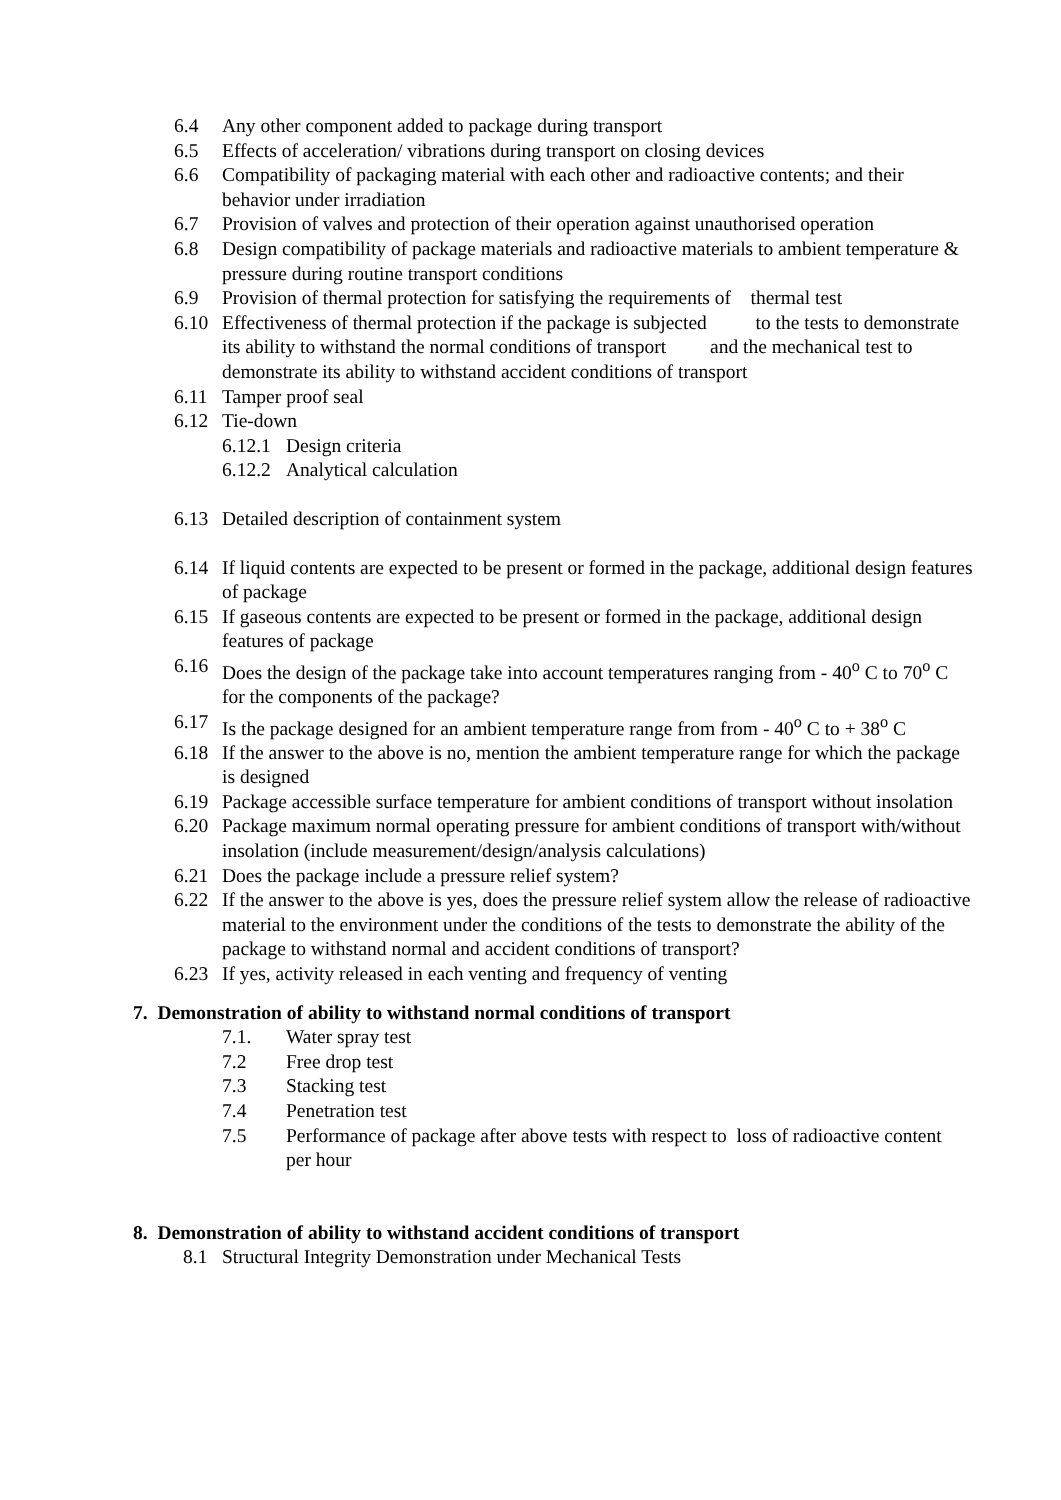6.4 Any other component added to package during transport
6.5 Effects of acceleration/ vibrations during transport on closing devices
6.6 Compatibility of packaging material with each other and radioactive contents; and their behavior under irradiation
6.7 Provision of valves and protection of their operation against unauthorised operation
6.8 Design compatibility of package materials and radioactive materials to ambient temperature & pressure during routine transport conditions
6.9 Provision of thermal protection for satisfying the requirements of thermal test
6.10 Effectiveness of thermal protection if the package is subjected to the tests to demonstrate its ability to withstand the normal conditions of transport and the mechanical test to demonstrate its ability to withstand accident conditions of transport
6.11 Tamper proof seal
6.12 Tie-down
6.12.1 Design criteria
6.12.2 Analytical calculation
6.13 Detailed description of containment system
6.14 If liquid contents are expected to be present or formed in the package, additional design features of package
6.15 If gaseous contents are expected to be present or formed in the package, additional design features of package
6.16 Does the design of the package take into account temperatures ranging from - 40<sup>o</sup> C to 70<sup>o</sup> C for the components of the package?
6.17 Is the package designed for an ambient temperature range from from - 40<sup>o</sup> C to + 38<sup>o</sup> C
6.18 If the answer to the above is no, mention the ambient temperature range for which the package is designed
6.19 Package accessible surface temperature for ambient conditions of transport without insolation
6.20 Package maximum normal operating pressure for ambient conditions of transport with/without insolation (include measurement/design/analysis calculations)
6.21 Does the package include a pressure relief system?
6.22 If the answer to the above is yes, does the pressure relief system allow the release of radioactive material to the environment under the conditions of the tests to demonstrate the ability of the package to withstand normal and accident conditions of transport?
6.23 If yes, activity released in each venting and frequency of venting
7. Demonstration of ability to withstand normal conditions of transport
7.1. Water spray test
7.2 Free drop test
7.3 Stacking test
7.4 Penetration test
7.5 Performance of package after above tests with respect to loss of radioactive content per hour
8. Demonstration of ability to withstand accident conditions of transport
8.1 Structural Integrity Demonstration under Mechanical Tests